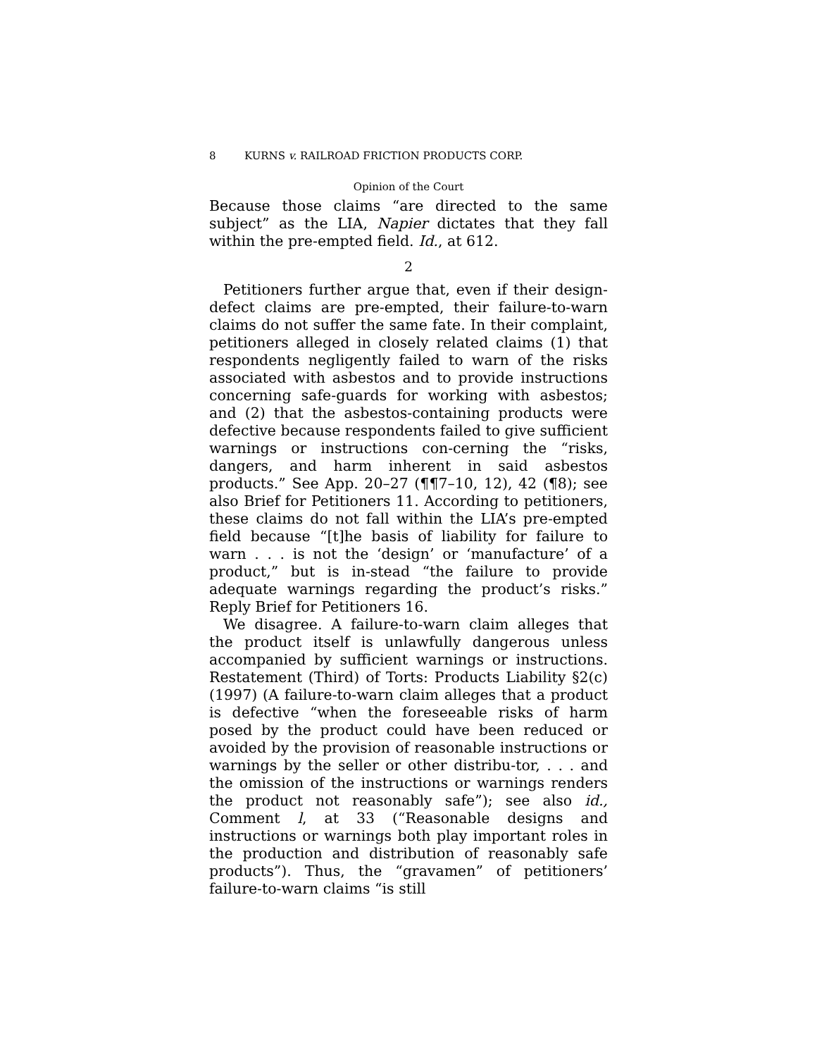8 KURNS v. RAILROAD FRICTION PRODUCTS CORP.
Opinion of the Court
Because those claims “are directed to the same subject” as the LIA, Napier dictates that they fall within the pre-empted field. Id., at 612.
2
Petitioners further argue that, even if their design-defect claims are pre-empted, their failure-to-warn claims do not suffer the same fate. In their complaint, petitioners alleged in closely related claims (1) that respondents negligently failed to warn of the risks associated with asbestos and to provide instructions concerning safe-guards for working with asbestos; and (2) that the asbestos-containing products were defective because respondents failed to give sufficient warnings or instructions con-cerning the “risks, dangers, and harm inherent in said asbestos products.” See App. 20–27 (¶¶7–10, 12), 42 (¶8); see also Brief for Petitioners 11. According to petitioners, these claims do not fall within the LIA’s pre-empted field because “[t]he basis of liability for failure to warn . . . is not the ‘design’ or ‘manufacture’ of a product,” but is in-stead “the failure to provide adequate warnings regarding the product’s risks.” Reply Brief for Petitioners 16.
We disagree. A failure-to-warn claim alleges that the product itself is unlawfully dangerous unless accompanied by sufficient warnings or instructions. Restatement (Third) of Torts: Products Liability §2(c) (1997) (A failure-to-warn claim alleges that a product is defective “when the foreseeable risks of harm posed by the product could have been reduced or avoided by the provision of reasonable instructions or warnings by the seller or other distribu-tor, . . . and the omission of the instructions or warnings renders the product not reasonably safe”); see also id., Comment l, at 33 (“Reasonable designs and instructions or warnings both play important roles in the production and distribution of reasonably safe products”). Thus, the “gravamen” of petitioners’ failure-to-warn claims “is still